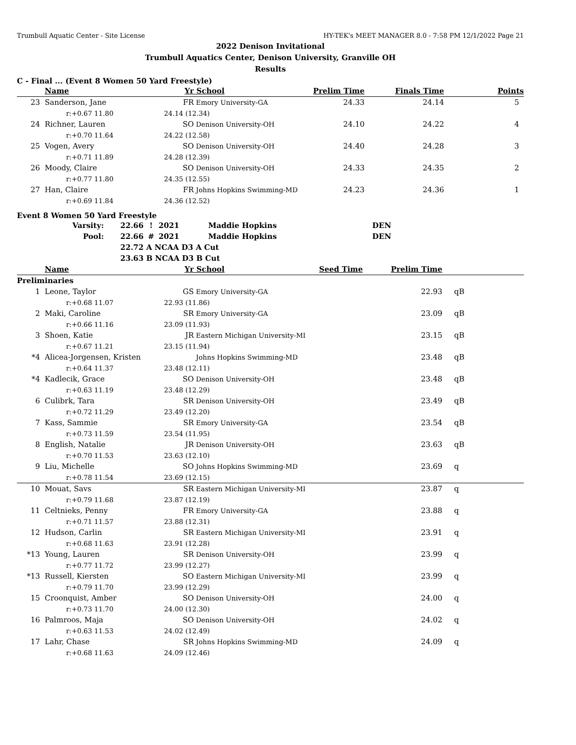Trumbull Aquatic Center - Site License HY-TEK's MEET MANAGER 8.0 - 7:58 PM 12/1/2022 Page 21
2022 Denison Invitational
Trumbull Aquatics Center, Denison University, Granville OH
Results
C - Final ... (Event 8 Women 50 Yard Freestyle)
| | Name | Yr | School | Prelim Time | Finals Time | Points |
| --- | --- | --- | --- | --- | --- | --- |
| 23 | Sanderson, Jane | FR | Emory University-GA | 24.33 | 24.14 | 5 |
| | r:+0.67 11.80 | 24.14 (12.34) | | | | |
| 24 | Richner, Lauren | SO | Denison University-OH | 24.10 | 24.22 | 4 |
| | r:+0.70 11.64 | 24.22 (12.58) | | | | |
| 25 | Vogen, Avery | SO | Denison University-OH | 24.40 | 24.28 | 3 |
| | r:+0.71 11.89 | 24.28 (12.39) | | | | |
| 26 | Moody, Claire | SO | Denison University-OH | 24.33 | 24.35 | 2 |
| | r:+0.77 11.80 | 24.35 (12.55) | | | | |
| 27 | Han, Claire | FR | Johns Hopkins Swimming-MD | 24.23 | 24.36 | 1 |
| | r:+0.69 11.84 | 24.36 (12.52) | | | | |
Event 8 Women 50 Yard Freestyle
| Varsity: | 22.66 | ! | 2021 | Maddie Hopkins | DEN |
| Pool: | 22.66 | # | 2021 | Maddie Hopkins | DEN |
| | 22.72 | A NCAA D3 A Cut | | | |
| | 23.63 | B NCAA D3 B Cut | | | |
| | Name | Yr | School | Seed Time | Prelim Time | |
| --- | --- | --- | --- | --- | --- | --- |
| Preliminaries | | | | | | |
| 1 | Leone, Taylor | GS | Emory University-GA | | 22.93 | qB |
| | r:+0.68 11.07 | 22.93 (11.86) | | | | |
| 2 | Maki, Caroline | SR | Emory University-GA | | 23.09 | qB |
| | r:+0.66 11.16 | 23.09 (11.93) | | | | |
| 3 | Shoen, Katie | JR | Eastern Michigan University-MI | | 23.15 | qB |
| | r:+0.67 11.21 | 23.15 (11.94) | | | | |
| *4 | Alicea-Jorgensen, Kristen | | Johns Hopkins Swimming-MD | | 23.48 | qB |
| | r:+0.64 11.37 | 23.48 (12.11) | | | | |
| *4 | Kadlecik, Grace | SO | Denison University-OH | | 23.48 | qB |
| | r:+0.63 11.19 | 23.48 (12.29) | | | | |
| 6 | Culibrk, Tara | SR | Denison University-OH | | 23.49 | qB |
| | r:+0.72 11.29 | 23.49 (12.20) | | | | |
| 7 | Kass, Sammie | SR | Emory University-GA | | 23.54 | qB |
| | r:+0.73 11.59 | 23.54 (11.95) | | | | |
| 8 | English, Natalie | JR | Denison University-OH | | 23.63 | qB |
| | r:+0.70 11.53 | 23.63 (12.10) | | | | |
| 9 | Liu, Michelle | SO | Johns Hopkins Swimming-MD | | 23.69 | q |
| | r:+0.78 11.54 | 23.69 (12.15) | | | | |
| 10 | Mouat, Savs | SR | Eastern Michigan University-MI | | 23.87 | q |
| | r:+0.79 11.68 | 23.87 (12.19) | | | | |
| 11 | Celtnieks, Penny | FR | Emory University-GA | | 23.88 | q |
| | r:+0.71 11.57 | 23.88 (12.31) | | | | |
| 12 | Hudson, Carlin | SR | Eastern Michigan University-MI | | 23.91 | q |
| | r:+0.68 11.63 | 23.91 (12.28) | | | | |
| *13 | Young, Lauren | SR | Denison University-OH | | 23.99 | q |
| | r:+0.77 11.72 | 23.99 (12.27) | | | | |
| *13 | Russell, Kiersten | SO | Eastern Michigan University-MI | | 23.99 | q |
| | r:+0.79 11.70 | 23.99 (12.29) | | | | |
| 15 | Croonquist, Amber | SO | Denison University-OH | | 24.00 | q |
| | r:+0.73 11.70 | 24.00 (12.30) | | | | |
| 16 | Palmroos, Maja | SO | Denison University-OH | | 24.02 | q |
| | r:+0.63 11.53 | 24.02 (12.49) | | | | |
| 17 | Lahr, Chase | SR | Johns Hopkins Swimming-MD | | 24.09 | q |
| | r:+0.68 11.63 | 24.09 (12.46) | | | | |